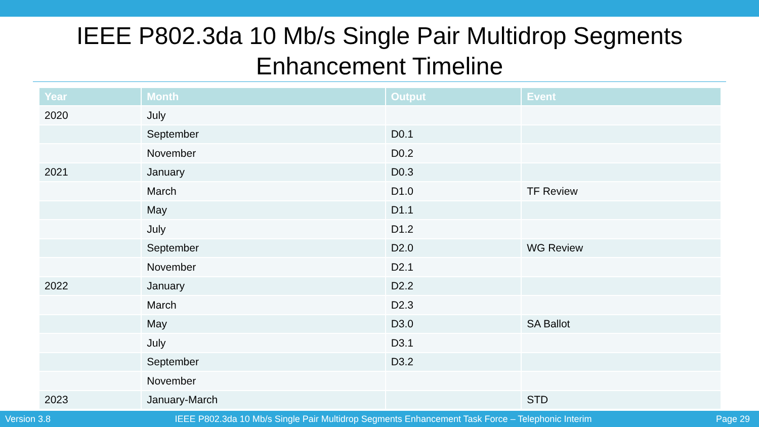IEEE P802.3da 10 Mb/s Single Pair Multidrop Segments
Enhancement Timeline
| Year | Month | Output | Event |
| --- | --- | --- | --- |
| 2020 | July | | |
| | September | D0.1 | |
| | November | D0.2 | |
| 2021 | January | D0.3 | |
| | March | D1.0 | TF Review |
| | May | D1.1 | |
| | July | D1.2 | |
| | September | D2.0 | WG Review |
| | November | D2.1 | |
| 2022 | January | D2.2 | |
| | March | D2.3 | |
| | May | D3.0 | SA Ballot |
| | July | D3.1 | |
| | September | D3.2 | |
| | November | | |
| 2023 | January-March | | STD |
Version 3.8 IEEE P802.3da 10 Mb/s Single Pair Multidrop Segments Enhancement Task Force – Telephonic Interim Page 29